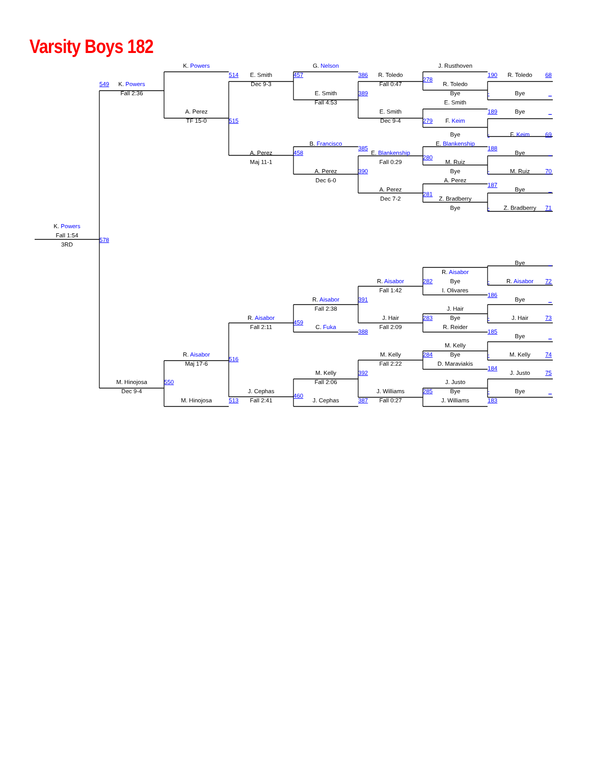Varsity Boys 182
K. Powers
G. Nelson
J. Rusthoven
514
E. Smith
457
386
R. Toledo
190
R. Toledo
68
278
Dec 9-3
Fall 0:47
549
K. Powers
R. Toledo
Fall 2:36
E. Smith
389
Bye
-
Bye
_
Fall 4:53
E. Smith
189
A. Perez
E. Smith
Bye
_
515
279
TF 15-0
Dec 9-4
F. Keim
Bye
-
F. Keim
69
B. Francisco
E. Blankenship
385
188
A. Perez
458
E. Blankenship
Bye
_
280
Maj 11-1
Fall 0:29
M. Ruiz
A. Perez
390
Bye
-
M. Ruiz
70
Dec 6-0
A. Perez
187
A. Perez
Bye
_
281
Dec 7-2
Z. Bradberry
Bye
-
Z. Bradberry
71
K. Powers
Fall 1:54
578
3RD
Bye
_
R. Aisabor
R. Aisabor
282
Bye
-
R. Aisabor
72
Fall 1:42
I. Olivares
186
R. Aisabor
391
Bye
_
Fall 2:38
J. Hair
R. Aisabor
J. Hair
283
Bye
-
J. Hair
73
459
Fall 2:11
C. Fuka
Fall 2:09
R. Reider
388
185
Bye
_
M. Kelly
R. Aisabor
M. Kelly
284
Bye
-
M. Kelly
74
516
Maj 17-6
Fall 2:22
D. Maraviakis
184
M. Kelly
392
J. Justo
75
M. Hinojosa
550
Fall 2:06
J. Justo
Dec 9-4
J. Cephas
J. Williams
285
Bye
-
Bye
_
460
M. Hinojosa
513
Fall 2:41
J. Cephas
387
Fall 0:27
J. Williams
183